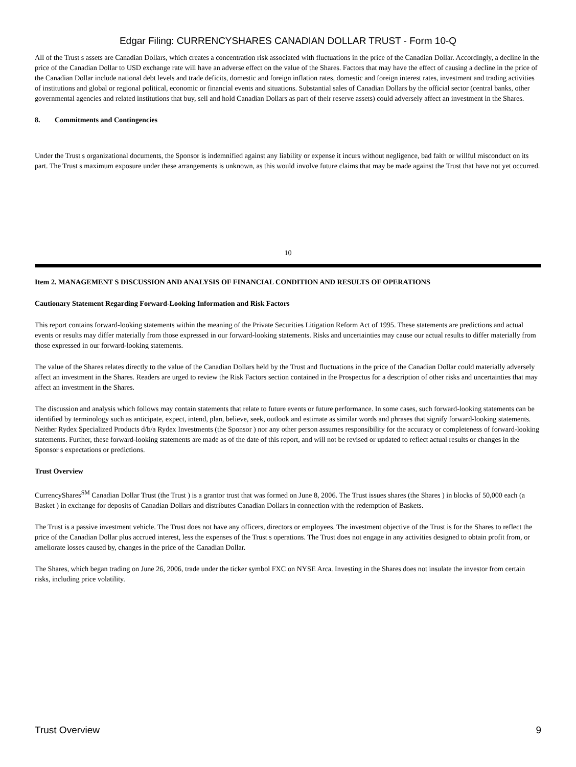Edgar Filing: CURRENCYSHARES CANADIAN DOLLAR TRUST - Form 10-Q
All of the Trust s assets are Canadian Dollars, which creates a concentration risk associated with fluctuations in the price of the Canadian Dollar. Accordingly, a decline in the price of the Canadian Dollar to USD exchange rate will have an adverse effect on the value of the Shares. Factors that may have the effect of causing a decline in the price of the Canadian Dollar include national debt levels and trade deficits, domestic and foreign inflation rates, domestic and foreign interest rates, investment and trading activities of institutions and global or regional political, economic or financial events and situations. Substantial sales of Canadian Dollars by the official sector (central banks, other governmental agencies and related institutions that buy, sell and hold Canadian Dollars as part of their reserve assets) could adversely affect an investment in the Shares.
8. Commitments and Contingencies
Under the Trust s organizational documents, the Sponsor is indemnified against any liability or expense it incurs without negligence, bad faith or willful misconduct on its part. The Trust s maximum exposure under these arrangements is unknown, as this would involve future claims that may be made against the Trust that have not yet occurred.
10
Item 2. MANAGEMENT S DISCUSSION AND ANALYSIS OF FINANCIAL CONDITION AND RESULTS OF OPERATIONS
Cautionary Statement Regarding Forward-Looking Information and Risk Factors
This report contains forward-looking statements within the meaning of the Private Securities Litigation Reform Act of 1995. These statements are predictions and actual events or results may differ materially from those expressed in our forward-looking statements. Risks and uncertainties may cause our actual results to differ materially from those expressed in our forward-looking statements.
The value of the Shares relates directly to the value of the Canadian Dollars held by the Trust and fluctuations in the price of the Canadian Dollar could materially adversely affect an investment in the Shares. Readers are urged to review the Risk Factors section contained in the Prospectus for a description of other risks and uncertainties that may affect an investment in the Shares.
The discussion and analysis which follows may contain statements that relate to future events or future performance. In some cases, such forward-looking statements can be identified by terminology such as anticipate, expect, intend, plan, believe, seek, outlook and estimate as similar words and phrases that signify forward-looking statements. Neither Rydex Specialized Products d/b/a Rydex Investments (the Sponsor ) nor any other person assumes responsibility for the accuracy or completeness of forward-looking statements. Further, these forward-looking statements are made as of the date of this report, and will not be revised or updated to reflect actual results or changes in the Sponsor s expectations or predictions.
Trust Overview
CurrencyShares<sup>SM</sup> Canadian Dollar Trust (the Trust ) is a grantor trust that was formed on June 8, 2006. The Trust issues shares (the Shares ) in blocks of 50,000 each (a Basket ) in exchange for deposits of Canadian Dollars and distributes Canadian Dollars in connection with the redemption of Baskets.
The Trust is a passive investment vehicle. The Trust does not have any officers, directors or employees. The investment objective of the Trust is for the Shares to reflect the price of the Canadian Dollar plus accrued interest, less the expenses of the Trust s operations. The Trust does not engage in any activities designed to obtain profit from, or ameliorate losses caused by, changes in the price of the Canadian Dollar.
The Shares, which began trading on June 26, 2006, trade under the ticker symbol FXC on NYSE Arca. Investing in the Shares does not insulate the investor from certain risks, including price volatility.
Trust Overview 9